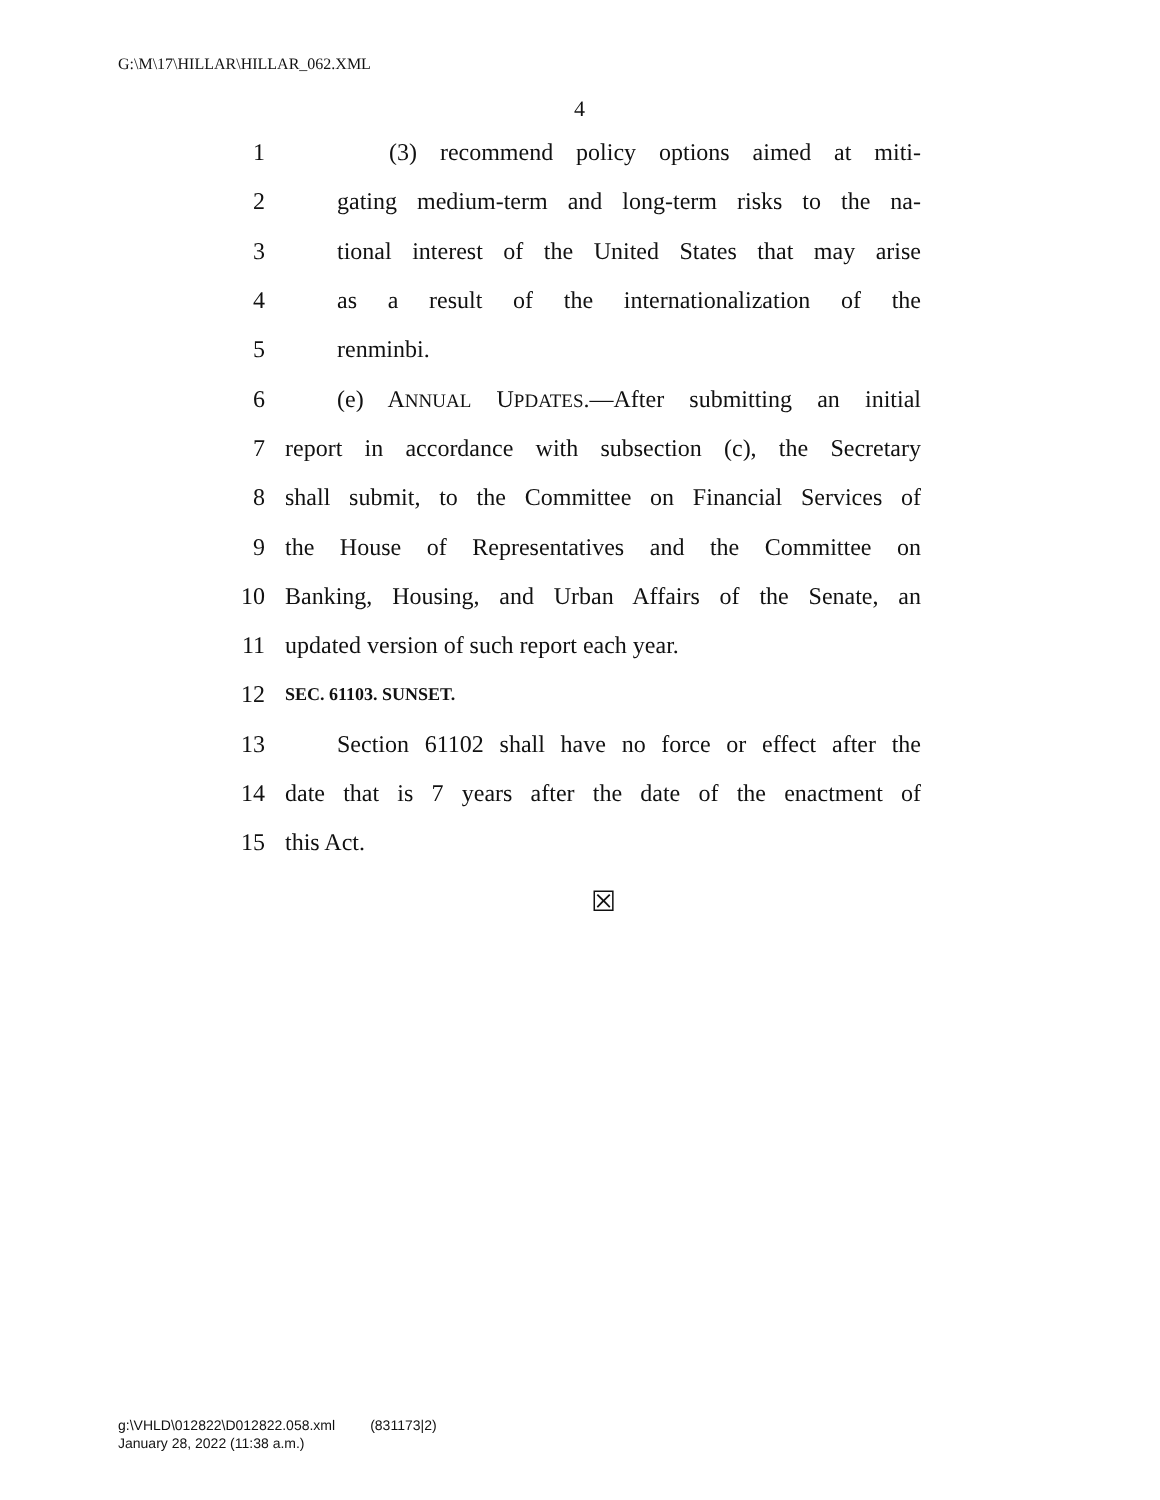G:\M\17\HILLAR\HILLAR_062.XML
4
1 (3) recommend policy options aimed at miti-
2 gating medium-term and long-term risks to the na-
3 tional interest of the United States that may arise
4 as a result of the internationalization of the
5 renminbi.
6 (e) ANNUAL UPDATES.—After submitting an initial
7 report in accordance with subsection (c), the Secretary
8 shall submit, to the Committee on Financial Services of
9 the House of Representatives and the Committee on
10 Banking, Housing, and Urban Affairs of the Senate, an
11 updated version of such report each year.
12 SEC. 61103. SUNSET.
13 Section 61102 shall have no force or effect after the
14 date that is 7 years after the date of the enactment of
15 this Act.
☒
g:\VHLD\012822\D012822.058.xml (831173|2)
January 28, 2022 (11:38 a.m.)